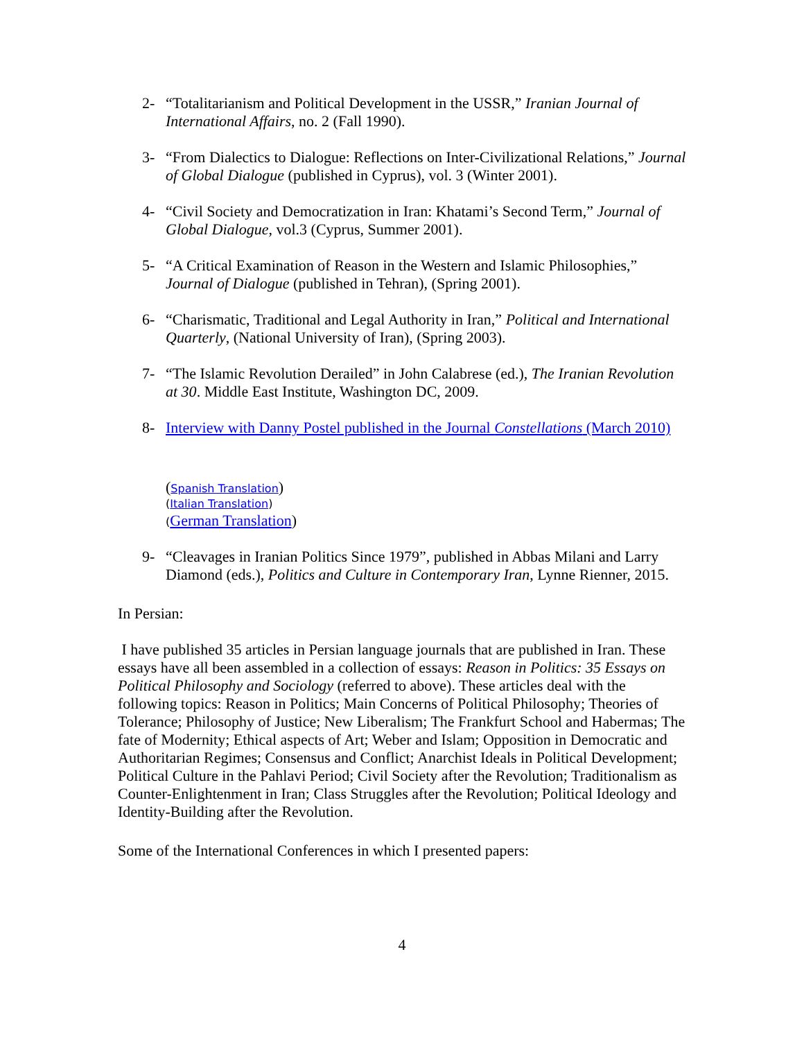2- “Totalitarianism and Political Development in the USSR,” Iranian Journal of International Affairs, no. 2 (Fall 1990).
3- “From Dialectics to Dialogue: Reflections on Inter-Civilizational Relations,” Journal of Global Dialogue (published in Cyprus), vol. 3 (Winter 2001).
4- “Civil Society and Democratization in Iran: Khatami’s Second Term,” Journal of Global Dialogue, vol.3 (Cyprus, Summer 2001).
5- “A Critical Examination of Reason in the Western and Islamic Philosophies,” Journal of Dialogue (published in Tehran), (Spring 2001).
6- “Charismatic, Traditional and Legal Authority in Iran,” Political and International Quarterly, (National University of Iran), (Spring 2003).
7- “The Islamic Revolution Derailed” in John Calabrese (ed.), The Iranian Revolution at 30. Middle East Institute, Washington DC, 2009.
8- Interview with Danny Postel published in the Journal Constellations (March 2010)
(Spanish Translation)
(Italian Translation)
(German Translation)
9- “Cleavages in Iranian Politics Since 1979”, published in Abbas Milani and Larry Diamond (eds.), Politics and Culture in Contemporary Iran, Lynne Rienner, 2015.
In Persian:
I have published 35 articles in Persian language journals that are published in Iran. These essays have all been assembled in a collection of essays: Reason in Politics: 35 Essays on Political Philosophy and Sociology (referred to above). These articles deal with the following topics: Reason in Politics; Main Concerns of Political Philosophy; Theories of Tolerance; Philosophy of Justice; New Liberalism; The Frankfurt School and Habermas; The fate of Modernity; Ethical aspects of Art; Weber and Islam; Opposition in Democratic and Authoritarian Regimes; Consensus and Conflict; Anarchist Ideals in Political Development; Political Culture in the Pahlavi Period; Civil Society after the Revolution; Traditionalism as Counter-Enlightenment in Iran; Class Struggles after the Revolution; Political Ideology and Identity-Building after the Revolution.
Some of the International Conferences in which I presented papers:
4